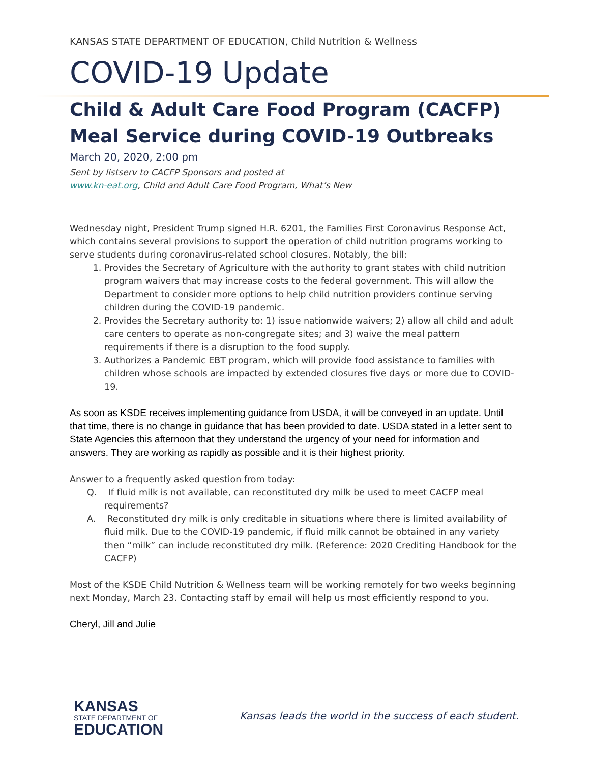KANSAS STATE DEPARTMENT OF EDUCATION, Child Nutrition & Wellness
COVID-19 Update
Child & Adult Care Food Program (CACFP)
Meal Service during COVID-19 Outbreaks
March 20, 2020, 2:00 pm
Sent by listserv to CACFP Sponsors and posted at
www.kn-eat.org, Child and Adult Care Food Program, What’s New
Wednesday night, President Trump signed H.R. 6201, the Families First Coronavirus Response Act, which contains several provisions to support the operation of child nutrition programs working to serve students during coronavirus-related school closures. Notably, the bill:
1. Provides the Secretary of Agriculture with the authority to grant states with child nutrition program waivers that may increase costs to the federal government. This will allow the Department to consider more options to help child nutrition providers continue serving children during the COVID-19 pandemic.
2. Provides the Secretary authority to: 1) issue nationwide waivers; 2) allow all child and adult care centers to operate as non-congregate sites; and 3) waive the meal pattern requirements if there is a disruption to the food supply.
3. Authorizes a Pandemic EBT program, which will provide food assistance to families with children whose schools are impacted by extended closures five days or more due to COVID-19.
As soon as KSDE receives implementing guidance from USDA, it will be conveyed in an update. Until that time, there is no change in guidance that has been provided to date. USDA stated in a letter sent to State Agencies this afternoon that they understand the urgency of your need for information and answers. They are working as rapidly as possible and it is their highest priority.
Answer to a frequently asked question from today:
Q. If fluid milk is not available, can reconstituted dry milk be used to meet CACFP meal requirements?
A. Reconstituted dry milk is only creditable in situations where there is limited availability of fluid milk. Due to the COVID-19 pandemic, if fluid milk cannot be obtained in any variety then “milk” can include reconstituted dry milk. (Reference: 2020 Crediting Handbook for the CACFP)
Most of the KSDE Child Nutrition & Wellness team will be working remotely for two weeks beginning next Monday, March 23. Contacting staff by email will help us most efficiently respond to you.
Cheryl, Jill and Julie
KANSAS
STATE DEPARTMENT OF
EDUCATION
Kansas leads the world in the success of each student.